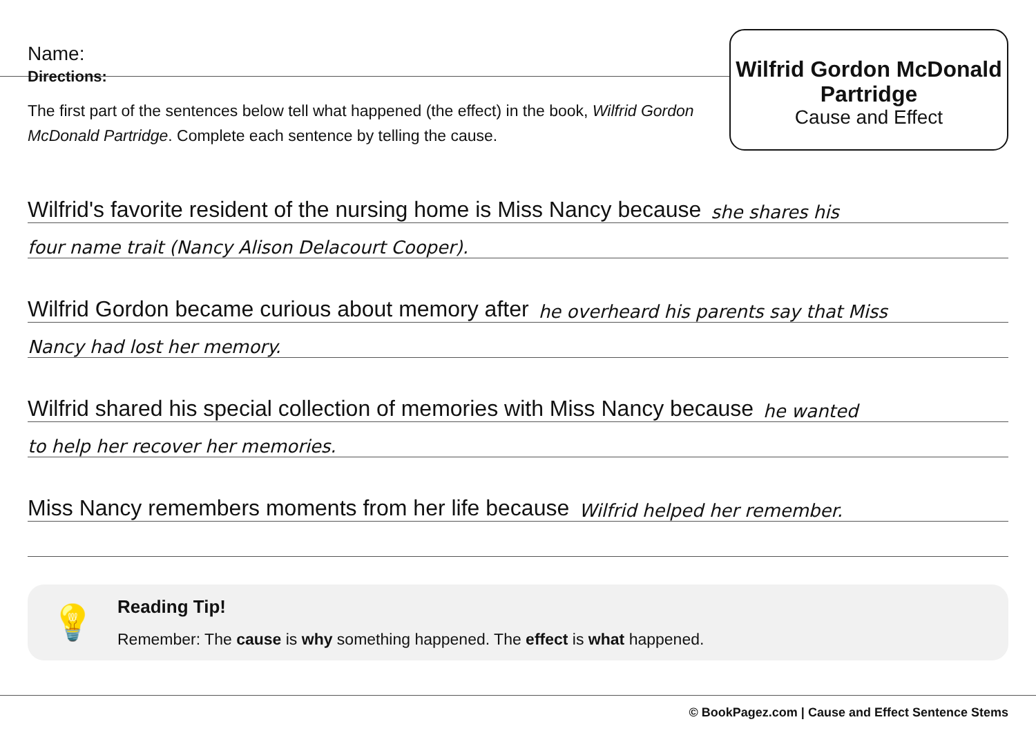Name:
Wilfrid Gordon McDonald Partridge
Cause and Effect
Directions:
The first part of the sentences below tell what happened (the effect) in the book, Wilfrid Gordon McDonald Partridge. Complete each sentence by telling the cause.
Wilfrid's favorite resident of the nursing home is Miss Nancy because she shares his
four name trait (Nancy Alison Delacourt Cooper).
Wilfrid Gordon became curious about memory after he overheard his parents say that Miss
Nancy had lost her memory.
Wilfrid shared his special collection of memories with Miss Nancy because he wanted
to help her recover her memories.
Miss Nancy remembers moments from her life because Wilfrid helped her remember.
💡
Reading Tip!
Remember: The cause is why something happened. The effect is what happened.
© BookPagez.com | Cause and Effect Sentence Stems